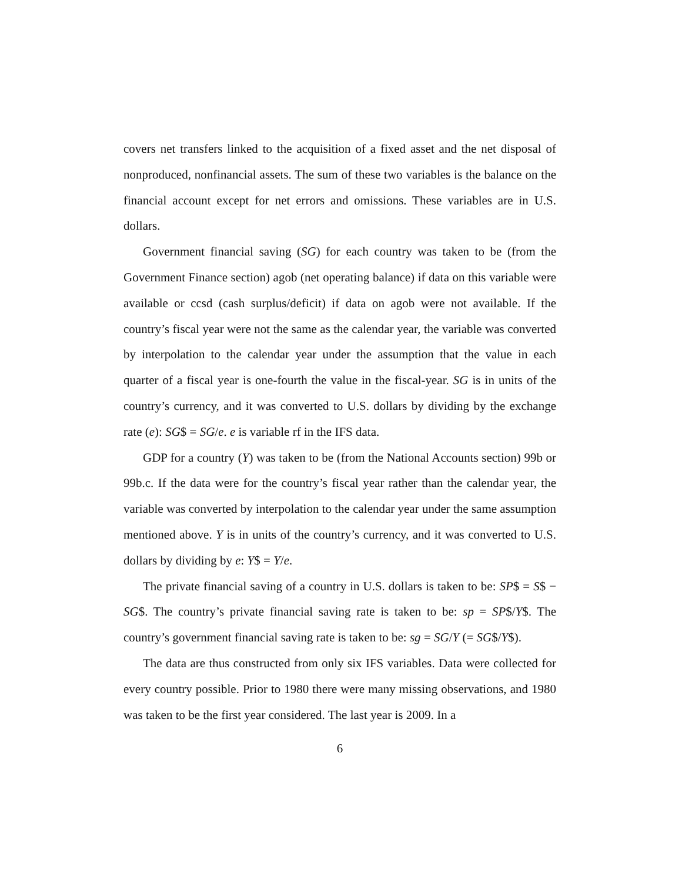covers net transfers linked to the acquisition of a fixed asset and the net disposal of nonproduced, nonfinancial assets. The sum of these two variables is the balance on the financial account except for net errors and omissions. These variables are in U.S. dollars.
Government financial saving (SG) for each country was taken to be (from the Government Finance section) agob (net operating balance) if data on this variable were available or ccsd (cash surplus/deficit) if data on agob were not available. If the country’s fiscal year were not the same as the calendar year, the variable was converted by interpolation to the calendar year under the assumption that the value in each quarter of a fiscal year is one-fourth the value in the fiscal-year. SG is in units of the country’s currency, and it was converted to U.S. dollars by dividing by the exchange rate (e): SG$ = SG/e. e is variable rf in the IFS data.
GDP for a country (Y) was taken to be (from the National Accounts section) 99b or 99b.c. If the data were for the country’s fiscal year rather than the calendar year, the variable was converted by interpolation to the calendar year under the same assumption mentioned above. Y is in units of the country’s currency, and it was converted to U.S. dollars by dividing by e: Y$ = Y/e.
The private financial saving of a country in U.S. dollars is taken to be: SP$ = S$ − SG$. The country’s private financial saving rate is taken to be: sp = SP$/Y$. The country’s government financial saving rate is taken to be: sg = SG/Y (= SG$/Y$).
The data are thus constructed from only six IFS variables. Data were collected for every country possible. Prior to 1980 there were many missing observations, and 1980 was taken to be the first year considered. The last year is 2009. In a
6